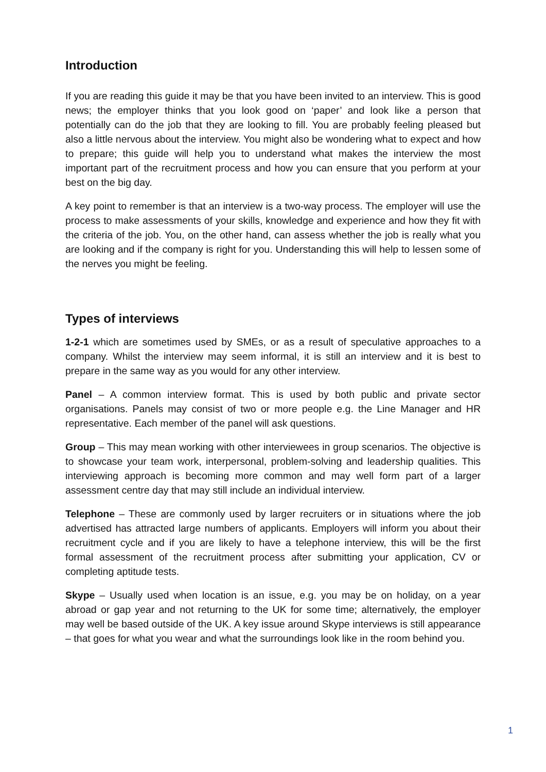Introduction
If you are reading this guide it may be that you have been invited to an interview. This is good news; the employer thinks that you look good on ‘paper’ and look like a person that potentially can do the job that they are looking to fill. You are probably feeling pleased but also a little nervous about the interview. You might also be wondering what to expect and how to prepare; this guide will help you to understand what makes the interview the most important part of the recruitment process and how you can ensure that you perform at your best on the big day.
A key point to remember is that an interview is a two-way process. The employer will use the process to make assessments of your skills, knowledge and experience and how they fit with the criteria of the job. You, on the other hand, can assess whether the job is really what you are looking and if the company is right for you. Understanding this will help to lessen some of the nerves you might be feeling.
Types of interviews
1-2-1 which are sometimes used by SMEs, or as a result of speculative approaches to a company. Whilst the interview may seem informal, it is still an interview and it is best to prepare in the same way as you would for any other interview.
Panel – A common interview format. This is used by both public and private sector organisations. Panels may consist of two or more people e.g. the Line Manager and HR representative. Each member of the panel will ask questions.
Group – This may mean working with other interviewees in group scenarios. The objective is to showcase your team work, interpersonal, problem-solving and leadership qualities. This interviewing approach is becoming more common and may well form part of a larger assessment centre day that may still include an individual interview.
Telephone – These are commonly used by larger recruiters or in situations where the job advertised has attracted large numbers of applicants. Employers will inform you about their recruitment cycle and if you are likely to have a telephone interview, this will be the first formal assessment of the recruitment process after submitting your application, CV or completing aptitude tests.
Skype – Usually used when location is an issue, e.g. you may be on holiday, on a year abroad or gap year and not returning to the UK for some time; alternatively, the employer may well be based outside of the UK. A key issue around Skype interviews is still appearance – that goes for what you wear and what the surroundings look like in the room behind you.
1